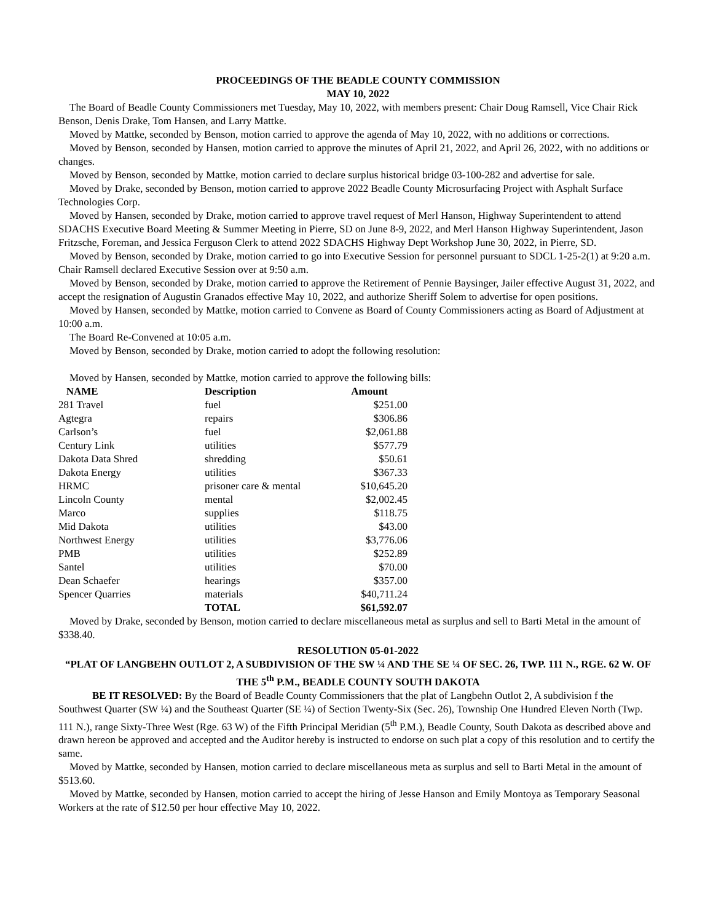PROCEEDINGS OF THE BEADLE COUNTY COMMISSION
MAY 10, 2022
The Board of Beadle County Commissioners met Tuesday, May 10, 2022, with members present: Chair Doug Ramsell, Vice Chair Rick Benson, Denis Drake, Tom Hansen, and Larry Mattke.
Moved by Mattke, seconded by Benson, motion carried to approve the agenda of May 10, 2022, with no additions or corrections.
Moved by Benson, seconded by Hansen, motion carried to approve the minutes of April 21, 2022, and April 26, 2022, with no additions or changes.
Moved by Benson, seconded by Mattke, motion carried to declare surplus historical bridge 03-100-282 and advertise for sale.
Moved by Drake, seconded by Benson, motion carried to approve 2022 Beadle County Microsurfacing Project with Asphalt Surface Technologies Corp.
Moved by Hansen, seconded by Drake, motion carried to approve travel request of Merl Hanson, Highway Superintendent to attend SDACHS Executive Board Meeting & Summer Meeting in Pierre, SD on June 8-9, 2022, and Merl Hanson Highway Superintendent, Jason Fritzsche, Foreman, and Jessica Ferguson Clerk to attend 2022 SDACHS Highway Dept Workshop June 30, 2022, in Pierre, SD.
Moved by Benson, seconded by Drake, motion carried to go into Executive Session for personnel pursuant to SDCL 1-25-2(1) at 9:20 a.m. Chair Ramsell declared Executive Session over at 9:50 a.m.
Moved by Benson, seconded by Drake, motion carried to approve the Retirement of Pennie Baysinger, Jailer effective August 31, 2022, and accept the resignation of Augustin Granados effective May 10, 2022, and authorize Sheriff Solem to advertise for open positions.
Moved by Hansen, seconded by Mattke, motion carried to Convene as Board of County Commissioners acting as Board of Adjustment at 10:00 a.m.
The Board Re-Convened at 10:05 a.m.
Moved by Benson, seconded by Drake, motion carried to adopt the following resolution:
Moved by Hansen, seconded by Mattke, motion carried to approve the following bills:
| NAME | Description | Amount |
| --- | --- | --- |
| 281 Travel | fuel | $251.00 |
| Agtegra | repairs | $306.86 |
| Carlson’s | fuel | $2,061.88 |
| Century Link | utilities | $577.79 |
| Dakota Data Shred | shredding | $50.61 |
| Dakota Energy | utilities | $367.33 |
| HRMC | prisoner care & mental | $10,645.20 |
| Lincoln County | mental | $2,002.45 |
| Marco | supplies | $118.75 |
| Mid Dakota | utilities | $43.00 |
| Northwest Energy | utilities | $3,776.06 |
| PMB | utilities | $252.89 |
| Santel | utilities | $70.00 |
| Dean Schaefer | hearings | $357.00 |
| Spencer Quarries | materials | $40,711.24 |
| | TOTAL | $61,592.07 |
Moved by Drake, seconded by Benson, motion carried to declare miscellaneous metal as surplus and sell to Barti Metal in the amount of $338.40.
RESOLUTION 05-01-2022
“PLAT OF LANGBEHN OUTLOT 2, A SUBDIVISION OF THE SW ¼ AND THE SE ¼ OF SEC. 26, TWP. 111 N., RGE. 62 W. OF THE 5<sup>th</sup> P.M., BEADLE COUNTY SOUTH DAKOTA
BE IT RESOLVED: By the Board of Beadle County Commissioners that the plat of Langbehn Outlot 2, A subdivision f the Southwest Quarter (SW ¼) and the Southeast Quarter (SE ¼) of Section Twenty-Six (Sec. 26), Township One Hundred Eleven North (Twp. 111 N.), range Sixty-Three West (Rge. 63 W) of the Fifth Principal Meridian (5<sup>th</sup> P.M.), Beadle County, South Dakota as described above and drawn hereon be approved and accepted and the Auditor hereby is instructed to endorse on such plat a copy of this resolution and to certify the same.
Moved by Mattke, seconded by Hansen, motion carried to declare miscellaneous meta as surplus and sell to Barti Metal in the amount of $513.60.
Moved by Mattke, seconded by Hansen, motion carried to accept the hiring of Jesse Hanson and Emily Montoya as Temporary Seasonal Workers at the rate of $12.50 per hour effective May 10, 2022.